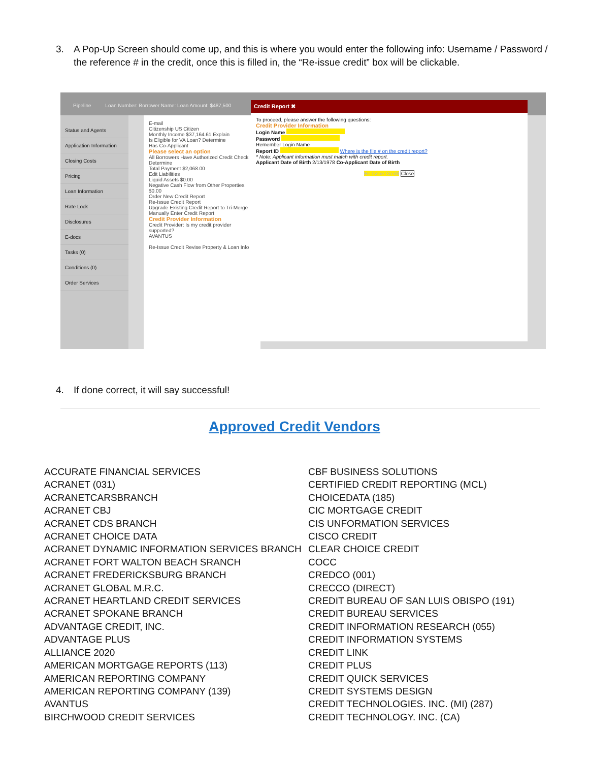3. A Pop-Up Screen should come up, and this is where you would enter the following info: Username / Password / the reference # in the credit, once this is filled in, the “Re-issue credit” box will be clickable.
Pipeline Loan Number: Borrower Name: Loan Amount: $487,500
Status and Agents
Application Information
Closing Costs
Pricing
Loan Information
Rate Lock
Disclosures
E-docs
Tasks (0)
Conditions (0)
Order Services
E-mail
Citizenship US Citizen
Monthly Income $37,164.61 Explain
Is Eligible for VA Loan? Determine
Has Co-Applicant
Please select an option
All Borrowers Have Authorized Credit Check Determine
Total Payment $2,068.00
Edit Liabilities
Liquid Assets $0.00
Negative Cash Flow from Other Properties $0.00
Order New Credit Report
Re-Issue Credit Report
Upgrade Existing Credit Report to Tri-Merge
Manually Enter Credit Report
Credit Provider Information
Credit Provider: Is my credit provider supported?
AVANTUS
Re-Issue Credit Revise Property & Loan Info
Credit Report ✖
To proceed, please answer the following questions:
Credit Provider Information
Login Name
Password
Remember Login Name
Report ID Where is the file # on the credit report?
* Note: Applicant information must match with credit report.
Applicant Date of Birth 2/13/1978 Co-Applicant Date of Birth
Re-Issue Credit Close
4. If done correct, it will say successful!
Approved Credit Vendors
ACCURATE FINANCIAL SERVICES
ACRANET (031)
ACRANETCARSBRANCH
ACRANET CBJ
ACRANET CDS BRANCH
ACRANET CHOICE DATA
ACRANET DYNAMIC INFORMATION SERVICES BRANCH
ACRANET FORT WALTON BEACH SRANCH
ACRANET FREDERICKSBURG BRANCH
ACRANET GLOBAL M.R.C.
ACRANET HEARTLAND CREDIT SERVICES
ACRANET SPOKANE BRANCH
ADVANTAGE CREDIT, INC.
ADVANTAGE PLUS
ALLIANCE 2020
AMERICAN MORTGAGE REPORTS (113)
AMERICAN REPORTING COMPANY
AMERICAN REPORTING COMPANY (139)
AVANTUS
BIRCHWOOD CREDIT SERVICES
CBF BUSINESS SOLUTIONS
CERTIFIED CREDIT REPORTING (MCL)
CHOICEDATA (185)
CIC MORTGAGE CREDIT
CIS UNFORMATION SERVICES
CISCO CREDIT
CLEAR CHOICE CREDIT
COCC
CREDCO (001)
CRECCO (DIRECT)
CREDIT BUREAU OF SAN LUIS OBISPO (191)
CREDIT BUREAU SERVICES
CREDIT INFORMATION RESEARCH (055)
CREDIT INFORMATION SYSTEMS
CREDIT LINK
CREDIT PLUS
CREDIT QUICK SERVICES
CREDIT SYSTEMS DESIGN
CREDIT TECHNOLOGIES. INC. (MI) (287)
CREDIT TECHNOLOGY. INC. (CA)